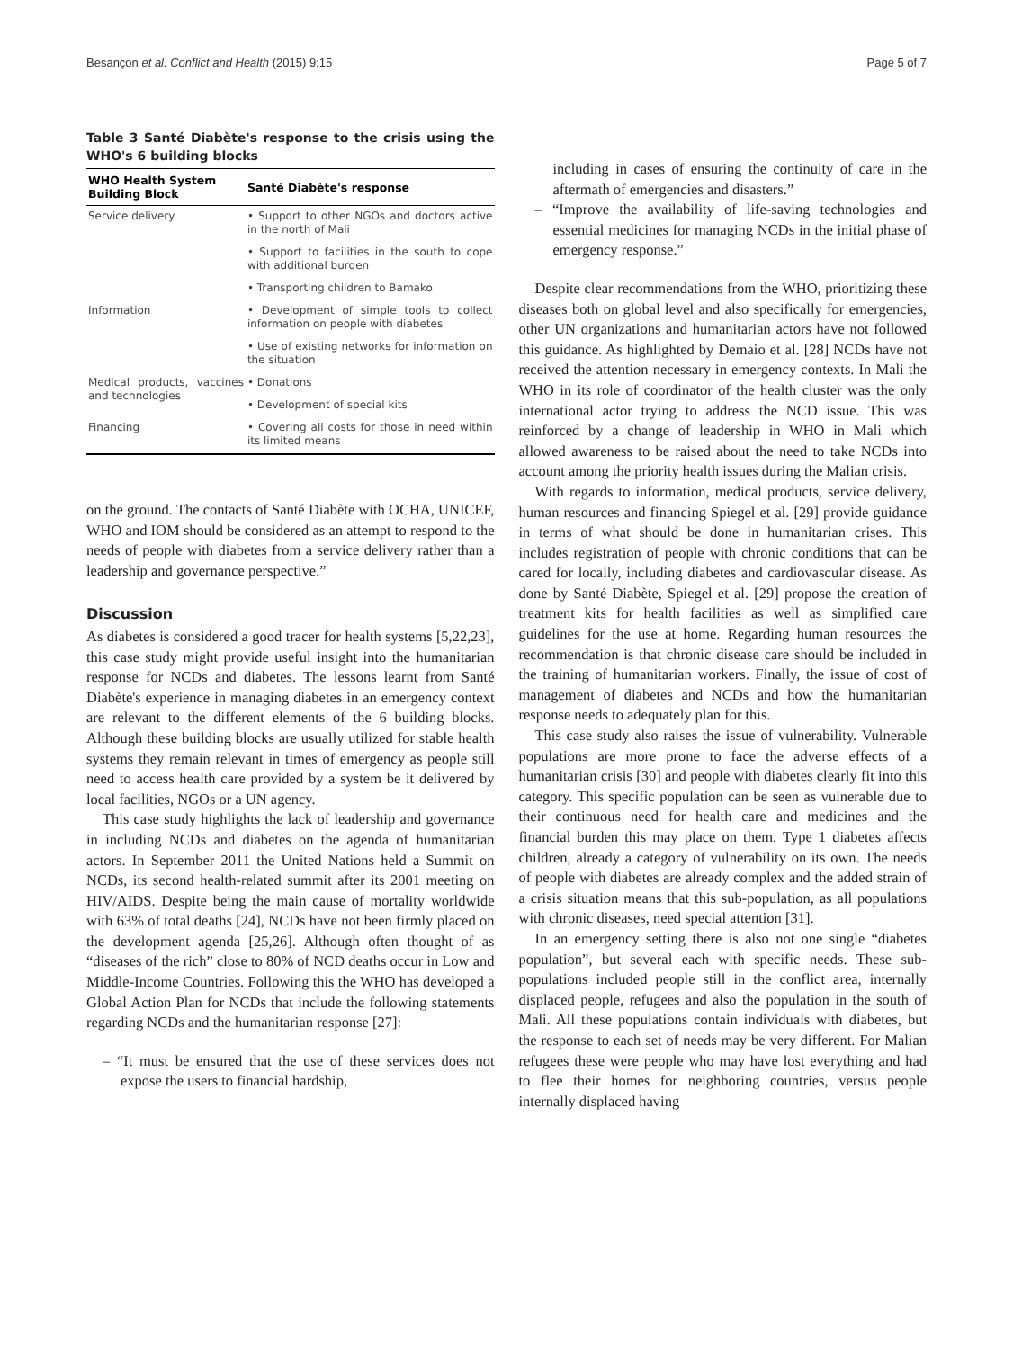Besançon et al. Conflict and Health (2015) 9:15 Page 5 of 7
Table 3 Santé Diabète's response to the crisis using the WHO's 6 building blocks
| WHO Health System Building Block | Santé Diabète's response |
| --- | --- |
| Service delivery | • Support to other NGOs and doctors active in the north of Mali |
| | • Support to facilities in the south to cope with additional burden |
| | • Transporting children to Bamako |
| Information | • Development of simple tools to collect information on people with diabetes |
| | • Use of existing networks for information on the situation |
| Medical products, vaccines and technologies | • Donations |
| | • Development of special kits |
| Financing | • Covering all costs for those in need within its limited means |
on the ground. The contacts of Santé Diabète with OCHA, UNICEF, WHO and IOM should be considered as an attempt to respond to the needs of people with diabetes from a service delivery rather than a leadership and governance perspective.”
Discussion
As diabetes is considered a good tracer for health systems [5,22,23], this case study might provide useful insight into the humanitarian response for NCDs and diabetes. The lessons learnt from Santé Diabète's experience in managing diabetes in an emergency context are relevant to the different elements of the 6 building blocks. Although these building blocks are usually utilized for stable health systems they remain relevant in times of emergency as people still need to access health care provided by a system be it delivered by local facilities, NGOs or a UN agency.
This case study highlights the lack of leadership and governance in including NCDs and diabetes on the agenda of humanitarian actors. In September 2011 the United Nations held a Summit on NCDs, its second health-related summit after its 2001 meeting on HIV/AIDS. Despite being the main cause of mortality worldwide with 63% of total deaths [24], NCDs have not been firmly placed on the development agenda [25,26]. Although often thought of as “diseases of the rich” close to 80% of NCD deaths occur in Low and Middle-Income Countries. Following this the WHO has developed a Global Action Plan for NCDs that include the following statements regarding NCDs and the humanitarian response [27]:
– “It must be ensured that the use of these services does not expose the users to financial hardship,
including in cases of ensuring the continuity of care in the aftermath of emergencies and disasters.”
– “Improve the availability of life-saving technologies and essential medicines for managing NCDs in the initial phase of emergency response.”
Despite clear recommendations from the WHO, prioritizing these diseases both on global level and also specifically for emergencies, other UN organizations and humanitarian actors have not followed this guidance. As highlighted by Demaio et al. [28] NCDs have not received the attention necessary in emergency contexts. In Mali the WHO in its role of coordinator of the health cluster was the only international actor trying to address the NCD issue. This was reinforced by a change of leadership in WHO in Mali which allowed awareness to be raised about the need to take NCDs into account among the priority health issues during the Malian crisis.
With regards to information, medical products, service delivery, human resources and financing Spiegel et al. [29] provide guidance in terms of what should be done in humanitarian crises. This includes registration of people with chronic conditions that can be cared for locally, including diabetes and cardiovascular disease. As done by Santé Diabète, Spiegel et al. [29] propose the creation of treatment kits for health facilities as well as simplified care guidelines for the use at home. Regarding human resources the recommendation is that chronic disease care should be included in the training of humanitarian workers. Finally, the issue of cost of management of diabetes and NCDs and how the humanitarian response needs to adequately plan for this.
This case study also raises the issue of vulnerability. Vulnerable populations are more prone to face the adverse effects of a humanitarian crisis [30] and people with diabetes clearly fit into this category. This specific population can be seen as vulnerable due to their continuous need for health care and medicines and the financial burden this may place on them. Type 1 diabetes affects children, already a category of vulnerability on its own. The needs of people with diabetes are already complex and the added strain of a crisis situation means that this sub-population, as all populations with chronic diseases, need special attention [31].
In an emergency setting there is also not one single “diabetes population”, but several each with specific needs. These sub-populations included people still in the conflict area, internally displaced people, refugees and also the population in the south of Mali. All these populations contain individuals with diabetes, but the response to each set of needs may be very different. For Malian refugees these were people who may have lost everything and had to flee their homes for neighboring countries, versus people internally displaced having